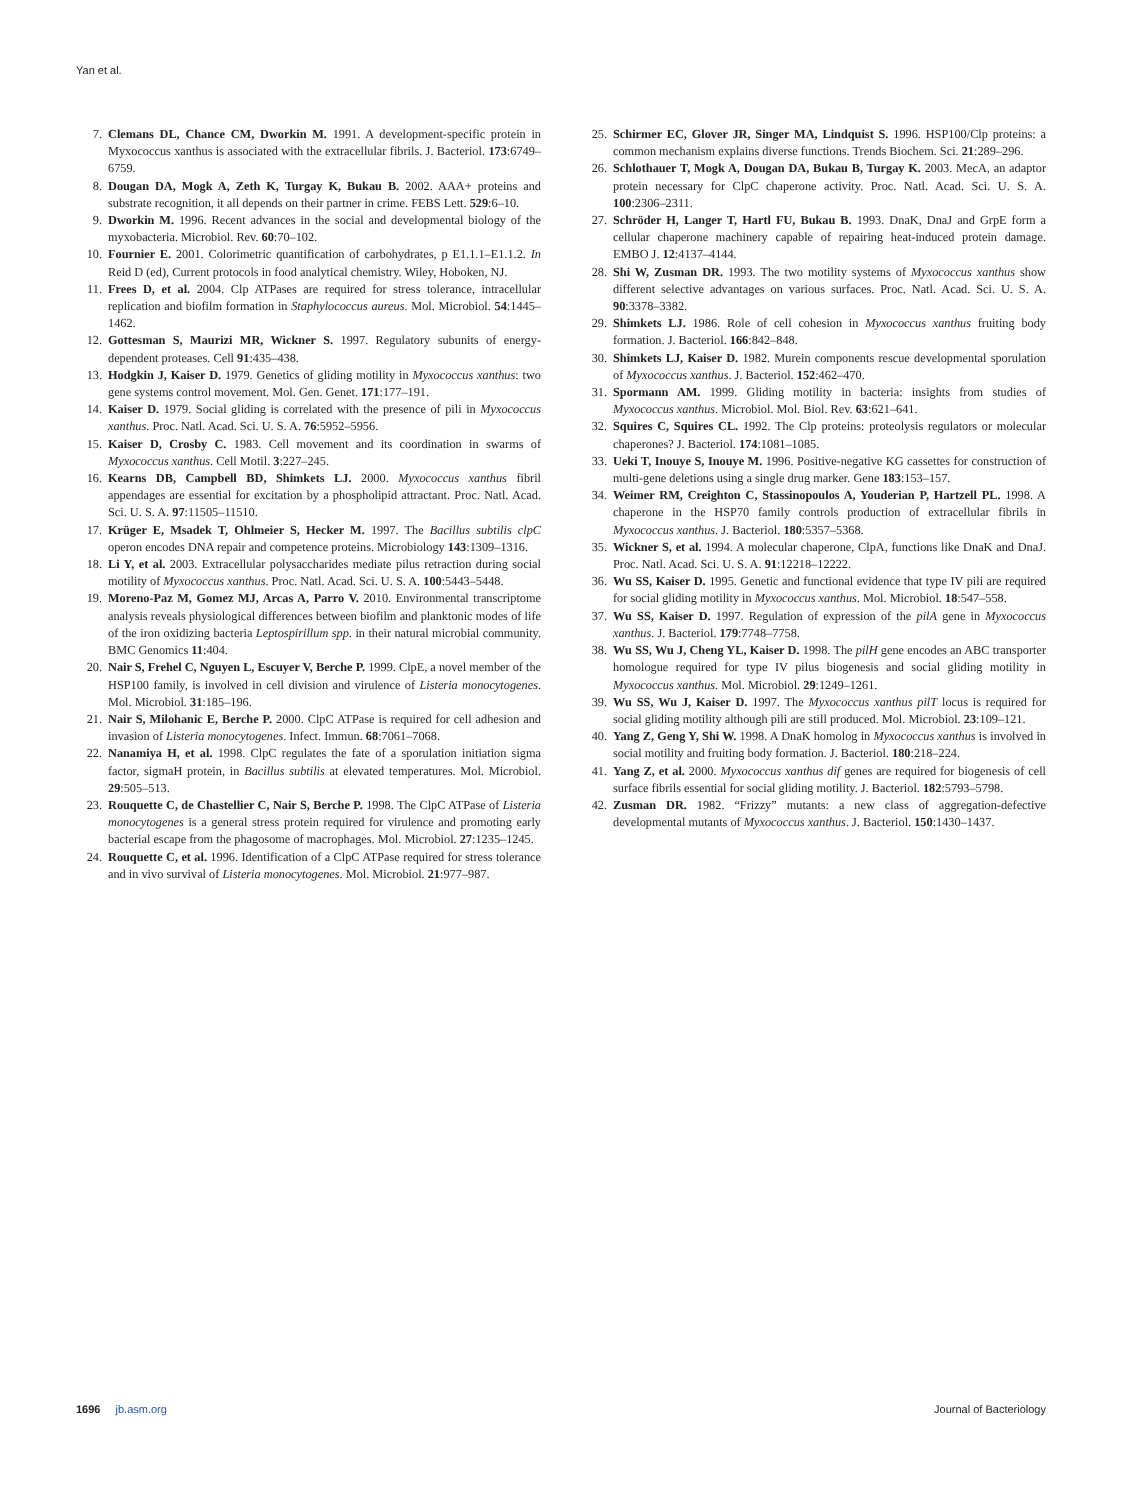Yan et al.
7. Clemans DL, Chance CM, Dworkin M. 1991. A development-specific protein in Myxococcus xanthus is associated with the extracellular fibrils. J. Bacteriol. 173:6749–6759.
8. Dougan DA, Mogk A, Zeth K, Turgay K, Bukau B. 2002. AAA+ proteins and substrate recognition, it all depends on their partner in crime. FEBS Lett. 529:6–10.
9. Dworkin M. 1996. Recent advances in the social and developmental biology of the myxobacteria. Microbiol. Rev. 60:70–102.
10. Fournier E. 2001. Colorimetric quantification of carbohydrates, p E1.1.1–E1.1.2. In Reid D (ed), Current protocols in food analytical chemistry. Wiley, Hoboken, NJ.
11. Frees D, et al. 2004. Clp ATPases are required for stress tolerance, intracellular replication and biofilm formation in Staphylococcus aureus. Mol. Microbiol. 54:1445–1462.
12. Gottesman S, Maurizi MR, Wickner S. 1997. Regulatory subunits of energy-dependent proteases. Cell 91:435–438.
13. Hodgkin J, Kaiser D. 1979. Genetics of gliding motility in Myxococcus xanthus: two gene systems control movement. Mol. Gen. Genet. 171:177–191.
14. Kaiser D. 1979. Social gliding is correlated with the presence of pili in Myxococcus xanthus. Proc. Natl. Acad. Sci. U. S. A. 76:5952–5956.
15. Kaiser D, Crosby C. 1983. Cell movement and its coordination in swarms of Myxococcus xanthus. Cell Motil. 3:227–245.
16. Kearns DB, Campbell BD, Shimkets LJ. 2000. Myxococcus xanthus fibril appendages are essential for excitation by a phospholipid attractant. Proc. Natl. Acad. Sci. U. S. A. 97:11505–11510.
17. Krüger E, Msadek T, Ohlmeier S, Hecker M. 1997. The Bacillus subtilis clpC operon encodes DNA repair and competence proteins. Microbiology 143:1309–1316.
18. Li Y, et al. 2003. Extracellular polysaccharides mediate pilus retraction during social motility of Myxococcus xanthus. Proc. Natl. Acad. Sci. U. S. A. 100:5443–5448.
19. Moreno-Paz M, Gomez MJ, Arcas A, Parro V. 2010. Environmental transcriptome analysis reveals physiological differences between biofilm and planktonic modes of life of the iron oxidizing bacteria Leptospirillum spp. in their natural microbial community. BMC Genomics 11:404.
20. Nair S, Frehel C, Nguyen L, Escuyer V, Berche P. 1999. ClpE, a novel member of the HSP100 family, is involved in cell division and virulence of Listeria monocytogenes. Mol. Microbiol. 31:185–196.
21. Nair S, Milohanic E, Berche P. 2000. ClpC ATPase is required for cell adhesion and invasion of Listeria monocytogenes. Infect. Immun. 68:7061–7068.
22. Nanamiya H, et al. 1998. ClpC regulates the fate of a sporulation initiation sigma factor, sigmaH protein, in Bacillus subtilis at elevated temperatures. Mol. Microbiol. 29:505–513.
23. Rouquette C, de Chastellier C, Nair S, Berche P. 1998. The ClpC ATPase of Listeria monocytogenes is a general stress protein required for virulence and promoting early bacterial escape from the phagosome of macrophages. Mol. Microbiol. 27:1235–1245.
24. Rouquette C, et al. 1996. Identification of a ClpC ATPase required for stress tolerance and in vivo survival of Listeria monocytogenes. Mol. Microbiol. 21:977–987.
25. Schirmer EC, Glover JR, Singer MA, Lindquist S. 1996. HSP100/Clp proteins: a common mechanism explains diverse functions. Trends Biochem. Sci. 21:289–296.
26. Schlothauer T, Mogk A, Dougan DA, Bukau B, Turgay K. 2003. MecA, an adaptor protein necessary for ClpC chaperone activity. Proc. Natl. Acad. Sci. U. S. A. 100:2306–2311.
27. Schröder H, Langer T, Hartl FU, Bukau B. 1993. DnaK, DnaJ and GrpE form a cellular chaperone machinery capable of repairing heat-induced protein damage. EMBO J. 12:4137–4144.
28. Shi W, Zusman DR. 1993. The two motility systems of Myxococcus xanthus show different selective advantages on various surfaces. Proc. Natl. Acad. Sci. U. S. A. 90:3378–3382.
29. Shimkets LJ. 1986. Role of cell cohesion in Myxococcus xanthus fruiting body formation. J. Bacteriol. 166:842–848.
30. Shimkets LJ, Kaiser D. 1982. Murein components rescue developmental sporulation of Myxococcus xanthus. J. Bacteriol. 152:462–470.
31. Spormann AM. 1999. Gliding motility in bacteria: insights from studies of Myxococcus xanthus. Microbiol. Mol. Biol. Rev. 63:621–641.
32. Squires C, Squires CL. 1992. The Clp proteins: proteolysis regulators or molecular chaperones? J. Bacteriol. 174:1081–1085.
33. Ueki T, Inouye S, Inouye M. 1996. Positive-negative KG cassettes for construction of multi-gene deletions using a single drug marker. Gene 183:153–157.
34. Weimer RM, Creighton C, Stassinopoulos A, Youderian P, Hartzell PL. 1998. A chaperone in the HSP70 family controls production of extracellular fibrils in Myxococcus xanthus. J. Bacteriol. 180:5357–5368.
35. Wickner S, et al. 1994. A molecular chaperone, ClpA, functions like DnaK and DnaJ. Proc. Natl. Acad. Sci. U. S. A. 91:12218–12222.
36. Wu SS, Kaiser D. 1995. Genetic and functional evidence that type IV pili are required for social gliding motility in Myxococcus xanthus. Mol. Microbiol. 18:547–558.
37. Wu SS, Kaiser D. 1997. Regulation of expression of the pilA gene in Myxococcus xanthus. J. Bacteriol. 179:7748–7758.
38. Wu SS, Wu J, Cheng YL, Kaiser D. 1998. The pilH gene encodes an ABC transporter homologue required for type IV pilus biogenesis and social gliding motility in Myxococcus xanthus. Mol. Microbiol. 29:1249–1261.
39. Wu SS, Wu J, Kaiser D. 1997. The Myxococcus xanthus pilT locus is required for social gliding motility although pili are still produced. Mol. Microbiol. 23:109–121.
40. Yang Z, Geng Y, Shi W. 1998. A DnaK homolog in Myxococcus xanthus is involved in social motility and fruiting body formation. J. Bacteriol. 180:218–224.
41. Yang Z, et al. 2000. Myxococcus xanthus dif genes are required for biogenesis of cell surface fibrils essential for social gliding motility. J. Bacteriol. 182:5793–5798.
42. Zusman DR. 1982. “Frizzy” mutants: a new class of aggregation-defective developmental mutants of Myxococcus xanthus. J. Bacteriol. 150:1430–1437.
1696 jb.asm.org Journal of Bacteriology